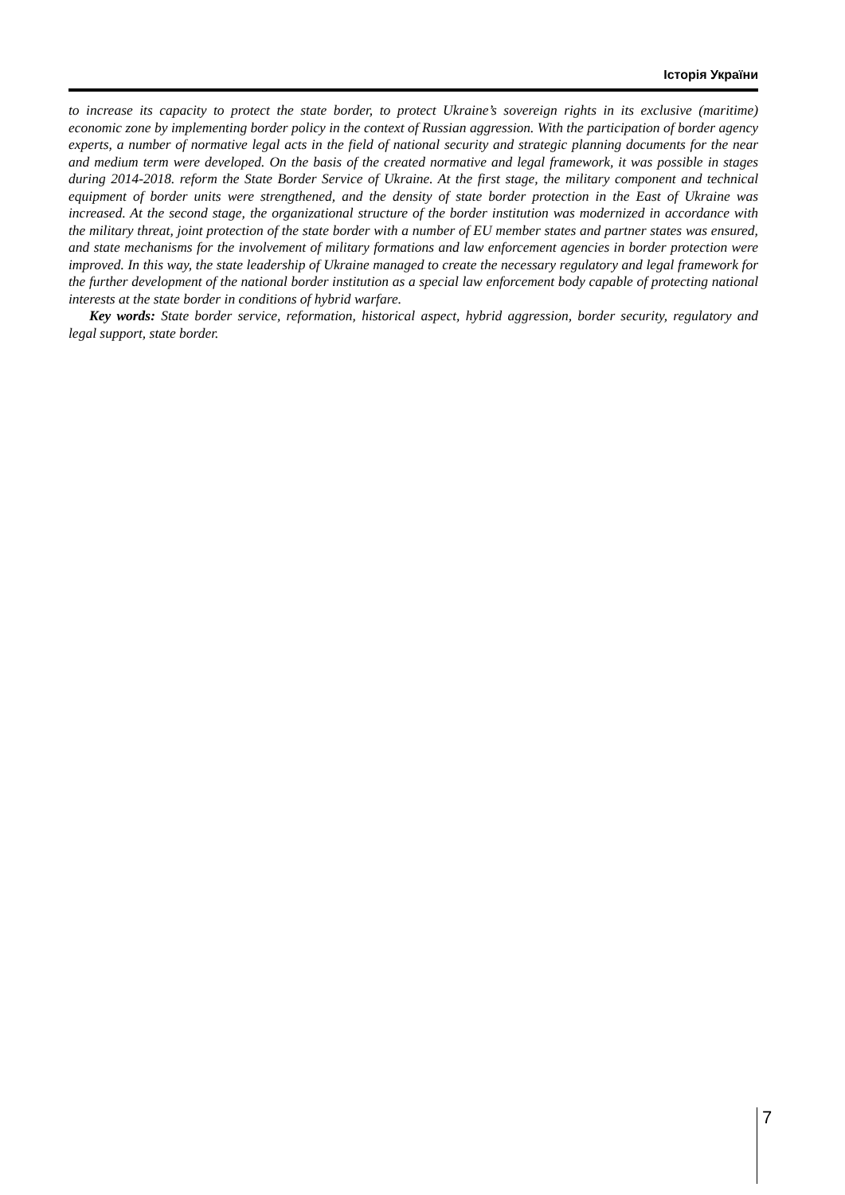Історія України
to increase its capacity to protect the state border, to protect Ukraine’s sovereign rights in its exclusive (maritime) economic zone by implementing border policy in the context of Russian aggression. With the participation of border agency experts, a number of normative legal acts in the field of national security and strategic planning documents for the near and medium term were developed. On the basis of the created normative and legal framework, it was possible in stages during 2014-2018. reform the State Border Service of Ukraine. At the first stage, the military component and technical equipment of border units were strengthened, and the density of state border protection in the East of Ukraine was increased. At the second stage, the organizational structure of the border institution was modernized in accordance with the military threat, joint protection of the state border with a number of EU member states and partner states was ensured, and state mechanisms for the involvement of military formations and law enforcement agencies in border protection were improved. In this way, the state leadership of Ukraine managed to create the necessary regulatory and legal framework for the further development of the national border institution as a special law enforcement body capable of protecting national interests at the state border in conditions of hybrid warfare.
Key words: State border service, reformation, historical aspect, hybrid aggression, border security, regulatory and legal support, state border.
7